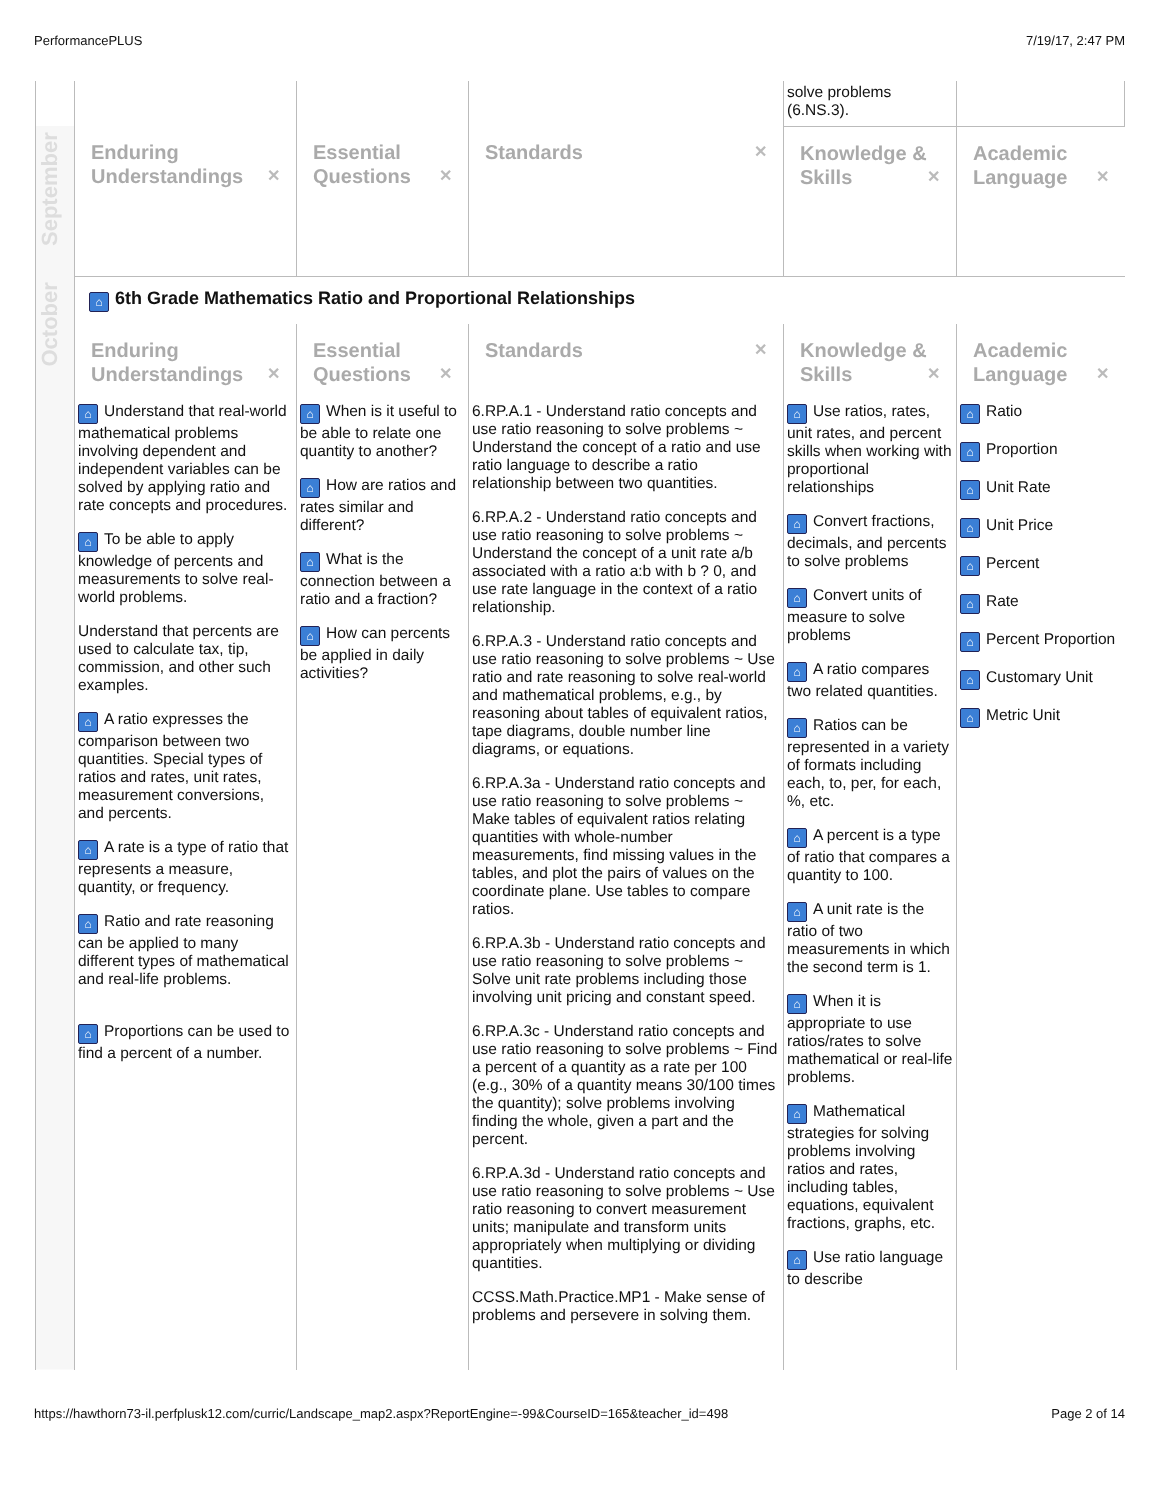PerformancePLUS 7/19/17, 2:47 PM
| | | | | solve problems (6.NS.3). | |
| September | Enduring Understandings ✕ | Essential Questions ✕ | Standards ✕ | Knowledge & Skills ✕ | Academic Language ✕ |
| October | ⌂ 6th Grade Mathematics Ratio and Proportional Relationships | | | | |
| | Enduring Understandings ✕ | Essential Questions ✕ | Standards ✕ | Knowledge & Skills ✕ | Academic Language ✕ |
| | ⌂ Understand that real-world mathematical problems involving dependent and independent variables can be solved by applying ratio and rate concepts and procedures. ⌂ To be able to apply knowledge of percents and measurements to solve real-world problems. Understand that percents are used to calculate tax, tip, commission, and other such examples. ⌂ A ratio expresses the comparison between two quantities. Special types of ratios and rates, unit rates, measurement conversions, and percents. ⌂ A rate is a type of ratio that represents a measure, quantity, or frequency. ⌂ Ratio and rate reasoning can be applied to many different types of mathematical and real-life problems. ⌂ Proportions can be used to find a percent of a number. | ⌂ When is it useful to be able to relate one quantity to another? ⌂ How are ratios and rates similar and different? ⌂ What is the connection between a ratio and a fraction? ⌂ How can percents be applied in daily activities? | 6.RP.A.1 - Understand ratio concepts and use ratio reasoning to solve problems ~ Understand the concept of a ratio and use ratio language to describe a ratio relationship between two quantities. 6.RP.A.2 - Understand ratio concepts and use ratio reasoning to solve problems ~ Understand the concept of a unit rate a/b associated with a ratio a:b with b ? 0, and use rate language in the context of a ratio relationship. 6.RP.A.3 - Understand ratio concepts and use ratio reasoning to solve problems ~ Use ratio and rate reasoning to solve real-world and mathematical problems, e.g., by reasoning about tables of equivalent ratios, tape diagrams, double number line diagrams, or equations. 6.RP.A.3a - Understand ratio concepts and use ratio reasoning to solve problems ~ Make tables of equivalent ratios relating quantities with whole-number measurements, find missing values in the tables, and plot the pairs of values on the coordinate plane. Use tables to compare ratios. 6.RP.A.3b - Understand ratio concepts and use ratio reasoning to solve problems ~ Solve unit rate problems including those involving unit pricing and constant speed. 6.RP.A.3c - Understand ratio concepts and use ratio reasoning to solve problems ~ Find a percent of a quantity as a rate per 100 (e.g., 30% of a quantity means 30/100 times the quantity); solve problems involving finding the whole, given a part and the percent. 6.RP.A.3d - Understand ratio concepts and use ratio reasoning to solve problems ~ Use ratio reasoning to convert measurement units; manipulate and transform units appropriately when multiplying or dividing quantities. CCSS.Math.Practice.MP1 - Make sense of problems and persevere in solving them. | ⌂ Use ratios, rates, unit rates, and percent skills when working with proportional relationships ⌂ Convert fractions, decimals, and percents to solve problems ⌂ Convert units of measure to solve problems ⌂ A ratio compares two related quantities. ⌂ Ratios can be represented in a variety of formats including each, to, per, for each, %, etc. ⌂ A percent is a type of ratio that compares a quantity to 100. ⌂ A unit rate is the ratio of two measurements in which the second term is 1. ⌂ When it is appropriate to use ratios/rates to solve mathematical or real-life problems. ⌂ Mathematical strategies for solving problems involving ratios and rates, including tables, equations, equivalent fractions, graphs, etc. ⌂ Use ratio language to describe | ⌂ Ratio ⌂ Proportion ⌂ Unit Rate ⌂ Unit Price ⌂ Percent ⌂ Rate ⌂ Percent Proportion ⌂ Customary Unit ⌂ Metric Unit |
https://hawthorn73-il.perfplusk12.com/curric/Landscape_map2.aspx?ReportEngine=-99&CourseID=165&teacher_id=498 Page 2 of 14